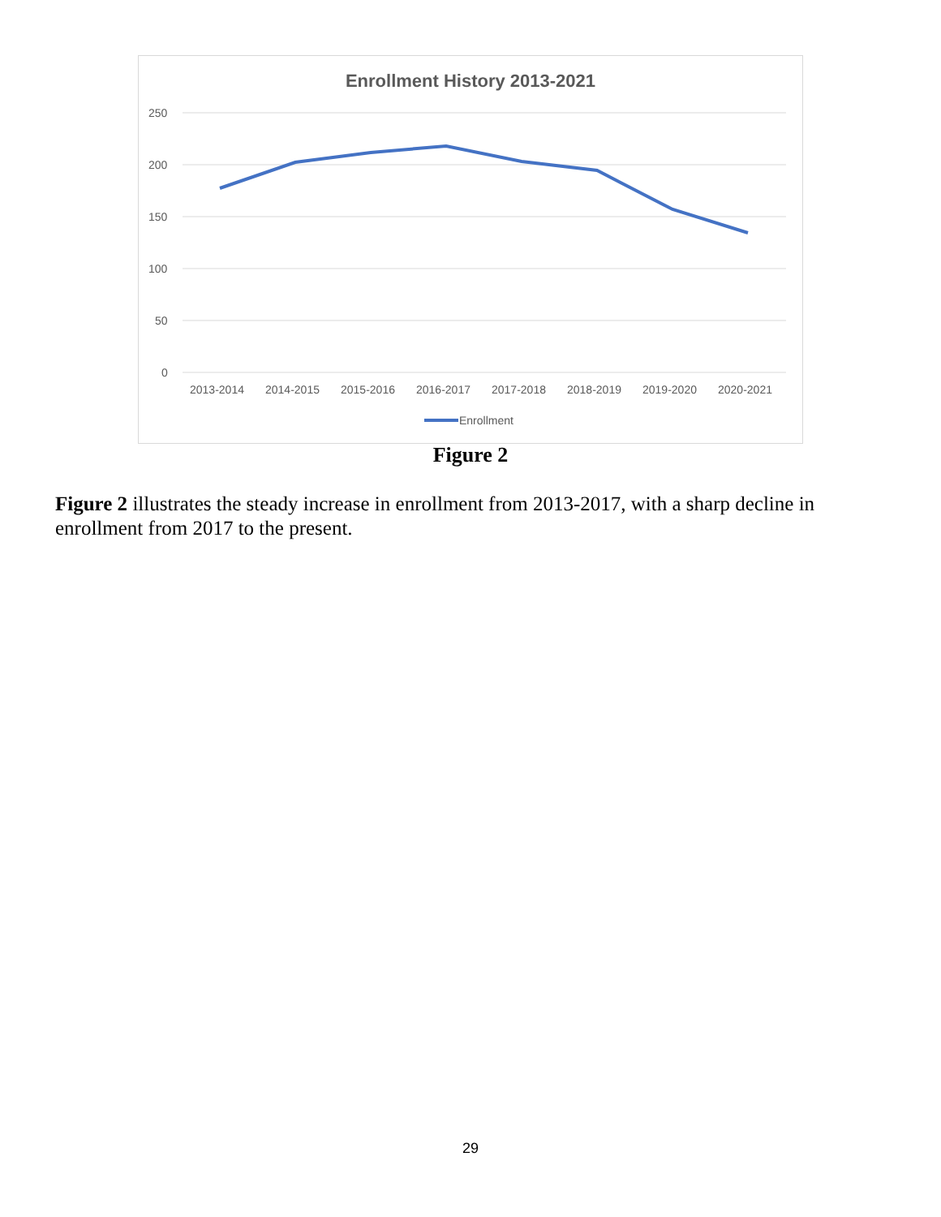Enrollment History 2013-2021
250
200
150
100
50
0
2013-2014
2014-2015
2015-2016
2016-2017
2017-2018
2018-2019
2019-2020
2020-2021
Enrollment
Figure 2
Figure 2 illustrates the steady increase in enrollment from 2013-2017, with a sharp decline in enrollment from 2017 to the present.
29